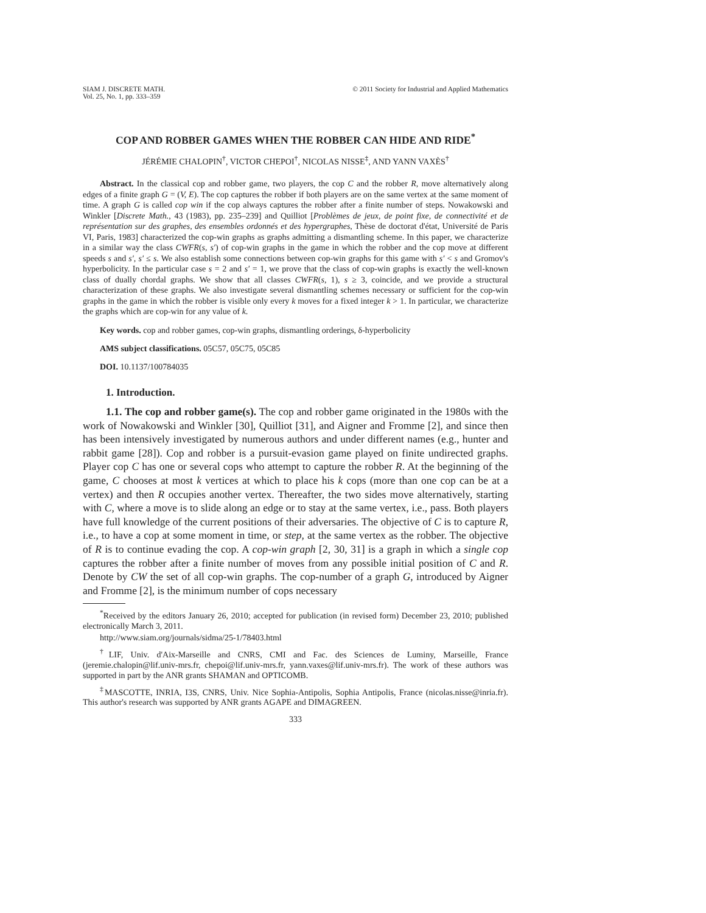SIAM J. DISCRETE MATH.
Vol. 25, No. 1, pp. 333–359
© 2011 Society for Industrial and Applied Mathematics
COP AND ROBBER GAMES WHEN THE ROBBER CAN HIDE AND RIDE<sup>*</sup>
JÉRÉMIE CHALOPIN<sup>†</sup>, VICTOR CHEPOI<sup>†</sup>, NICOLAS NISSE<sup>‡</sup>, AND YANN VAXÈS<sup>†</sup>
Abstract. In the classical cop and robber game, two players, the cop C and the robber R, move alternatively along edges of a finite graph G = (V, E). The cop captures the robber if both players are on the same vertex at the same moment of time. A graph G is called cop win if the cop always captures the robber after a finite number of steps. Nowakowski and Winkler [Discrete Math., 43 (1983), pp. 235–239] and Quilliot [Problèmes de jeux, de point fixe, de connectivité et de représentation sur des graphes, des ensembles ordonnés et des hypergraphes, Thèse de doctorat d'état, Université de Paris VI, Paris, 1983] characterized the cop-win graphs as graphs admitting a dismantling scheme. In this paper, we characterize in a similar way the class CWFR(s, s′) of cop-win graphs in the game in which the robber and the cop move at different speeds s and s′, s′ ≤ s. We also establish some connections between cop-win graphs for this game with s′ < s and Gromov's hyperbolicity. In the particular case s = 2 and s′ = 1, we prove that the class of cop-win graphs is exactly the well-known class of dually chordal graphs. We show that all classes CWFR(s, 1), s ≥ 3, coincide, and we provide a structural characterization of these graphs. We also investigate several dismantling schemes necessary or sufficient for the cop-win graphs in the game in which the robber is visible only every k moves for a fixed integer k > 1. In particular, we characterize the graphs which are cop-win for any value of k.
Key words. cop and robber games, cop-win graphs, dismantling orderings, δ-hyperbolicity
AMS subject classifications. 05C57, 05C75, 05C85
DOI. 10.1137/100784035
1. Introduction.
1.1. The cop and robber game(s). The cop and robber game originated in the 1980s with the work of Nowakowski and Winkler [30], Quilliot [31], and Aigner and Fromme [2], and since then has been intensively investigated by numerous authors and under different names (e.g., hunter and rabbit game [28]). Cop and robber is a pursuit-evasion game played on finite undirected graphs. Player cop C has one or several cops who attempt to capture the robber R. At the beginning of the game, C chooses at most k vertices at which to place his k cops (more than one cop can be at a vertex) and then R occupies another vertex. Thereafter, the two sides move alternatively, starting with C, where a move is to slide along an edge or to stay at the same vertex, i.e., pass. Both players have full knowledge of the current positions of their adversaries. The objective of C is to capture R, i.e., to have a cop at some moment in time, or step, at the same vertex as the robber. The objective of R is to continue evading the cop. A cop-win graph [2, 30, 31] is a graph in which a single cop captures the robber after a finite number of moves from any possible initial position of C and R. Denote by CW the set of all cop-win graphs. The cop-number of a graph G, introduced by Aigner and Fromme [2], is the minimum number of cops necessary
<sup>*</sup> Received by the editors January 26, 2010; accepted for publication (in revised form) December 23, 2010; published electronically March 3, 2011.
http://www.siam.org/journals/sidma/25-1/78403.html
<sup>†</sup> LIF, Univ. d'Aix-Marseille and CNRS, CMI and Fac. des Sciences de Luminy, Marseille, France (jeremie.chalopin@lif.univ-mrs.fr, chepoi@lif.univ-mrs.fr, yann.vaxes@lif.univ-mrs.fr). The work of these authors was supported in part by the ANR grants SHAMAN and OPTICOMB.
<sup>‡</sup> MASCOTTE, INRIA, I3S, CNRS, Univ. Nice Sophia-Antipolis, Sophia Antipolis, France (nicolas.nisse@inria.fr). This author's research was supported by ANR grants AGAPE and DIMAGREEN.
333